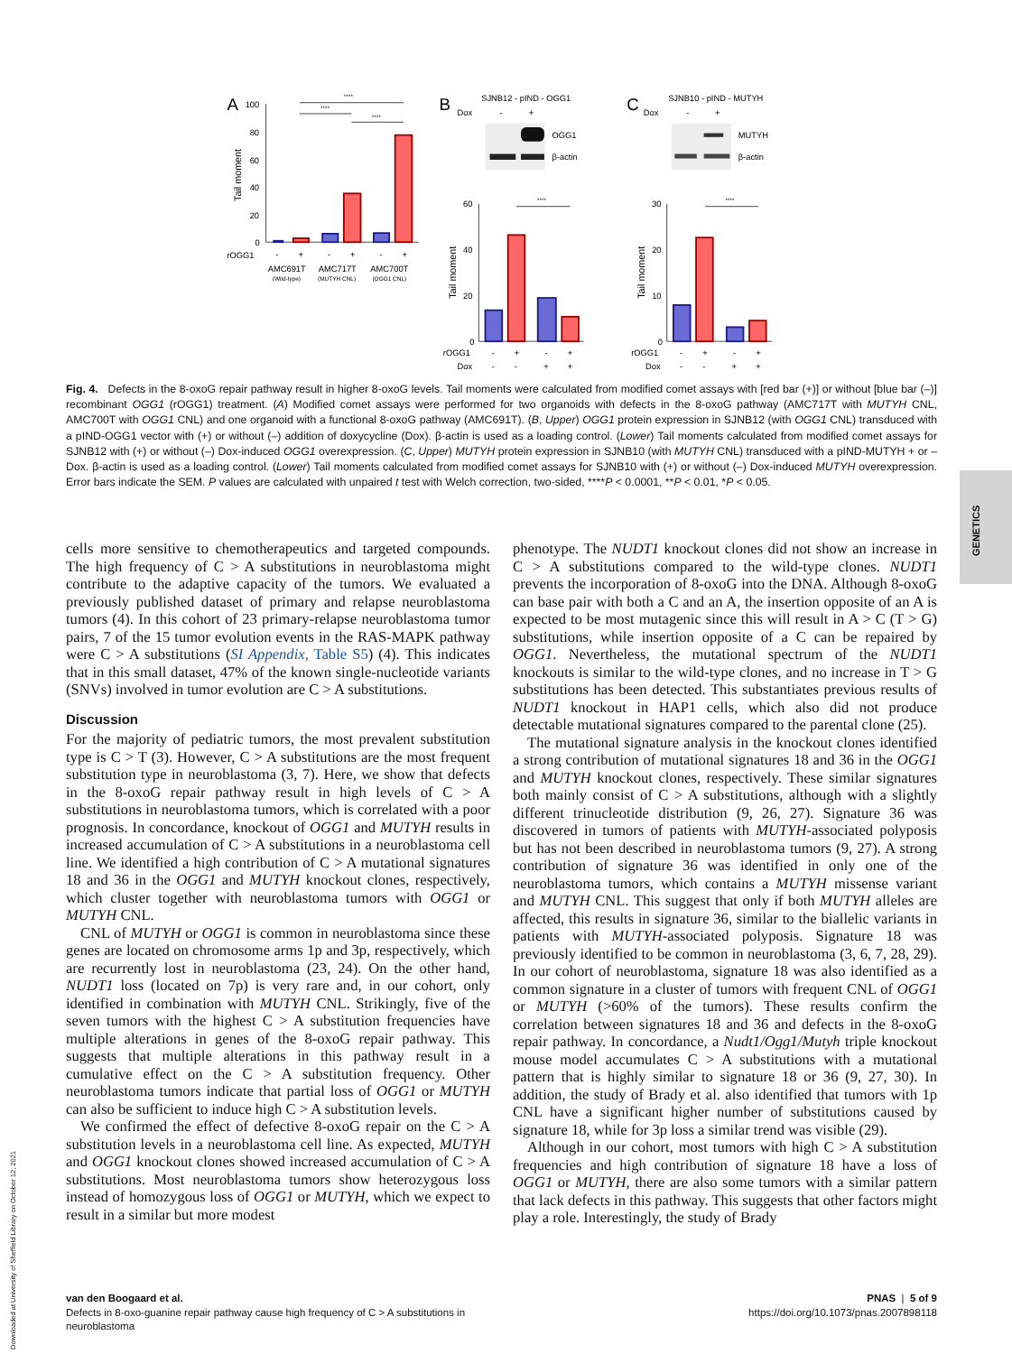A
B
C
100
80
60
40
20
0
Tail moment
rOGG1
-
+
-
+
-
+
AMC691T
AMC717T
AMC700T
(Wild-type)
(MUTYH CNL)
(OGG1 CNL)
****
****
****
SJNB12 - pIND - OGG1
Dox
-
+
OGG1
β-actin
SJNB10 - pIND - MUTYH
Dox
-
+
MUTYH
β-actin
60
40
20
0
30
20
10
0
Tail moment
Tail moment
****
****
rOGG1
-
+
-
+
Dox
-
-
+
+
rOGG1
-
+
-
+
Dox
-
-
+
+
Fig. 4. Defects in the 8-oxoG repair pathway result in higher 8-oxoG levels. Tail moments were calculated from modified comet assays with [red bar (+)] or without [blue bar (–)] recombinant OGG1 (rOGG1) treatment. (A) Modified comet assays were performed for two organoids with defects in the 8-oxoG pathway (AMC717T with MUTYH CNL, AMC700T with OGG1 CNL) and one organoid with a functional 8-oxoG pathway (AMC691T). (B, Upper) OGG1 protein expression in SJNB12 (with OGG1 CNL) transduced with a pIND-OGG1 vector with (+) or without (–) addition of doxycycline (Dox). β-actin is used as a loading control. (Lower) Tail moments calculated from modified comet assays for SJNB12 with (+) or without (–) Dox-induced OGG1 overexpression. (C, Upper) MUTYH protein expression in SJNB10 (with MUTYH CNL) transduced with a pIND-MUTYH + or – Dox. β-actin is used as a loading control. (Lower) Tail moments calculated from modified comet assays for SJNB10 with (+) or without (–) Dox-induced MUTYH overexpression. Error bars indicate the SEM. P values are calculated with unpaired t test with Welch correction, two-sided, ****P < 0.0001, **P < 0.01, *P < 0.05.
cells more sensitive to chemotherapeutics and targeted compounds. The high frequency of C > A substitutions in neuroblastoma might contribute to the adaptive capacity of the tumors. We evaluated a previously published dataset of primary and relapse neuroblastoma tumors (4). In this cohort of 23 primary-relapse neuroblastoma tumor pairs, 7 of the 15 tumor evolution events in the RAS-MAPK pathway were C > A substitutions (SI Appendix, Table S5) (4). This indicates that in this small dataset, 47% of the known single-nucleotide variants (SNVs) involved in tumor evolution are C > A substitutions.
Discussion
For the majority of pediatric tumors, the most prevalent substitution type is C > T (3). However, C > A substitutions are the most frequent substitution type in neuroblastoma (3, 7). Here, we show that defects in the 8-oxoG repair pathway result in high levels of C > A substitutions in neuroblastoma tumors, which is correlated with a poor prognosis. In concordance, knockout of OGG1 and MUTYH results in increased accumulation of C > A substitutions in a neuroblastoma cell line. We identified a high contribution of C > A mutational signatures 18 and 36 in the OGG1 and MUTYH knockout clones, respectively, which cluster together with neuroblastoma tumors with OGG1 or MUTYH CNL.
CNL of MUTYH or OGG1 is common in neuroblastoma since these genes are located on chromosome arms 1p and 3p, respectively, which are recurrently lost in neuroblastoma (23, 24). On the other hand, NUDT1 loss (located on 7p) is very rare and, in our cohort, only identified in combination with MUTYH CNL. Strikingly, five of the seven tumors with the highest C > A substitution frequencies have multiple alterations in genes of the 8-oxoG repair pathway. This suggests that multiple alterations in this pathway result in a cumulative effect on the C > A substitution frequency. Other neuroblastoma tumors indicate that partial loss of OGG1 or MUTYH can also be sufficient to induce high C > A substitution levels.
We confirmed the effect of defective 8-oxoG repair on the C > A substitution levels in a neuroblastoma cell line. As expected, MUTYH and OGG1 knockout clones showed increased accumulation of C > A substitutions. Most neuroblastoma tumors show heterozygous loss instead of homozygous loss of OGG1 or MUTYH, which we expect to result in a similar but more modest
phenotype. The NUDT1 knockout clones did not show an increase in C > A substitutions compared to the wild-type clones. NUDT1 prevents the incorporation of 8-oxoG into the DNA. Although 8-oxoG can base pair with both a C and an A, the insertion opposite of an A is expected to be most mutagenic since this will result in A > C (T > G) substitutions, while insertion opposite of a C can be repaired by OGG1. Nevertheless, the mutational spectrum of the NUDT1 knockouts is similar to the wild-type clones, and no increase in T > G substitutions has been detected. This substantiates previous results of NUDT1 knockout in HAP1 cells, which also did not produce detectable mutational signatures compared to the parental clone (25).
The mutational signature analysis in the knockout clones identified a strong contribution of mutational signatures 18 and 36 in the OGG1 and MUTYH knockout clones, respectively. These similar signatures both mainly consist of C > A substitutions, although with a slightly different trinucleotide distribution (9, 26, 27). Signature 36 was discovered in tumors of patients with MUTYH-associated polyposis but has not been described in neuroblastoma tumors (9, 27). A strong contribution of signature 36 was identified in only one of the neuroblastoma tumors, which contains a MUTYH missense variant and MUTYH CNL. This suggest that only if both MUTYH alleles are affected, this results in signature 36, similar to the biallelic variants in patients with MUTYH-associated polyposis. Signature 18 was previously identified to be common in neuroblastoma (3, 6, 7, 28, 29). In our cohort of neuroblastoma, signature 18 was also identified as a common signature in a cluster of tumors with frequent CNL of OGG1 or MUTYH (>60% of the tumors). These results confirm the correlation between signatures 18 and 36 and defects in the 8-oxoG repair pathway. In concordance, a Nudt1/Ogg1/Mutyh triple knockout mouse model accumulates C > A substitutions with a mutational pattern that is highly similar to signature 18 or 36 (9, 27, 30). In addition, the study of Brady et al. also identified that tumors with 1p CNL have a significant higher number of substitutions caused by signature 18, while for 3p loss a similar trend was visible (29).
Although in our cohort, most tumors with high C > A substitution frequencies and high contribution of signature 18 have a loss of OGG1 or MUTYH, there are also some tumors with a similar pattern that lack defects in this pathway. This suggests that other factors might play a role. Interestingly, the study of Brady
GENETICS
Downloaded at University of Sheffield Library on October 12, 2021
van den Boogaard et al.
Defects in 8-oxo-guanine repair pathway cause high frequency of C > A substitutions in
neuroblastoma
PNAS | 5 of 9
https://doi.org/10.1073/pnas.2007898118